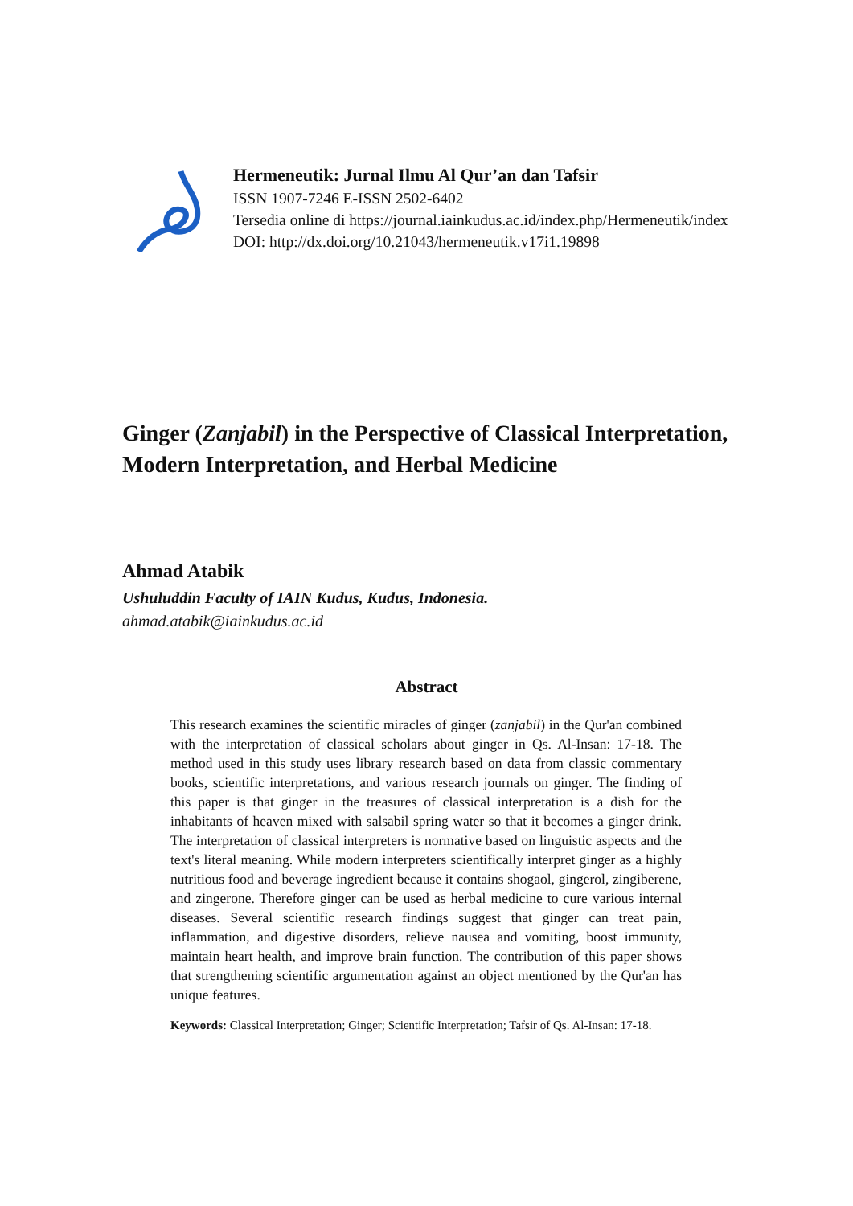Hermeneutik: Jurnal Ilmu Al Qur’an dan Tafsir
ISSN 1907-7246 E-ISSN 2502-6402
Tersedia online di https://journal.iainkudus.ac.id/index.php/Hermeneutik/index
DOI: http://dx.doi.org/10.21043/hermeneutik.v17i1.19898
Ginger (Zanjabil) in the Perspective of Classical Interpretation, Modern Interpretation, and Herbal Medicine
Ahmad Atabik
Ushuluddin Faculty of IAIN Kudus, Kudus, Indonesia.
ahmad.atabik@iainkudus.ac.id
Abstract
This research examines the scientific miracles of ginger (zanjabil) in the Qur'an combined with the interpretation of classical scholars about ginger in Qs. Al-Insan: 17-18. The method used in this study uses library research based on data from classic commentary books, scientific interpretations, and various research journals on ginger. The finding of this paper is that ginger in the treasures of classical interpretation is a dish for the inhabitants of heaven mixed with salsabil spring water so that it becomes a ginger drink. The interpretation of classical interpreters is normative based on linguistic aspects and the text's literal meaning. While modern interpreters scientifically interpret ginger as a highly nutritious food and beverage ingredient because it contains shogaol, gingerol, zingiberene, and zingerone. Therefore ginger can be used as herbal medicine to cure various internal diseases. Several scientific research findings suggest that ginger can treat pain, inflammation, and digestive disorders, relieve nausea and vomiting, boost immunity, maintain heart health, and improve brain function. The contribution of this paper shows that strengthening scientific argumentation against an object mentioned by the Qur'an has unique features.
Keywords: Classical Interpretation; Ginger; Scientific Interpretation; Tafsir of Qs. Al-Insan: 17-18.